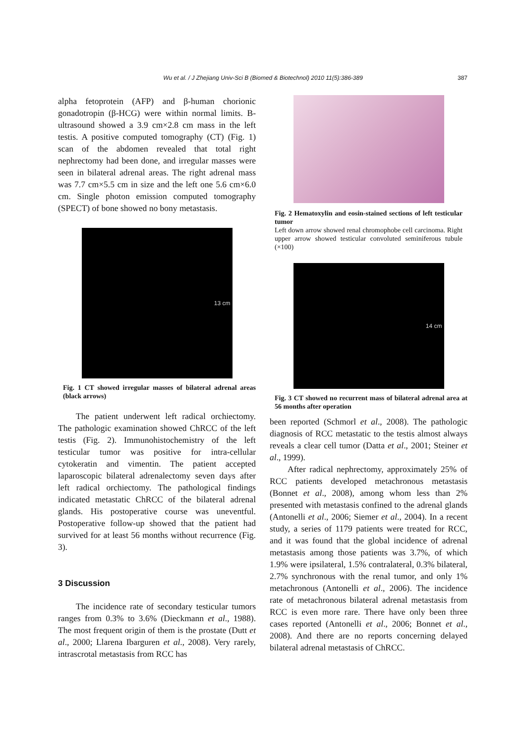Wu et al. / J Zhejiang Univ-Sci B (Biomed & Biotechnol) 2010 11(5):386-389 387
alpha fetoprotein (AFP) and β-human chorionic gonadotropin (β-HCG) were within normal limits. B-ultrasound showed a 3.9 cm×2.8 cm mass in the left testis. A positive computed tomography (CT) (Fig. 1) scan of the abdomen revealed that total right nephrectomy had been done, and irregular masses were seen in bilateral adrenal areas. The right adrenal mass was 7.7 cm×5.5 cm in size and the left one 5.6 cm×6.0 cm. Single photon emission computed tomography (SPECT) of bone showed no bony metastasis.
13 cm
Fig. 1 CT showed irregular masses of bilateral adrenal areas (black arrows)
The patient underwent left radical orchiectomy. The pathologic examination showed ChRCC of the left testis (Fig. 2). Immunohistochemistry of the left testicular tumor was positive for intra-cellular cytokeratin and vimentin. The patient accepted laparoscopic bilateral adrenalectomy seven days after left radical orchiectomy. The pathological findings indicated metastatic ChRCC of the bilateral adrenal glands. His postoperative course was uneventful. Postoperative follow-up showed that the patient had survived for at least 56 months without recurrence (Fig. 3).
3 Discussion
The incidence rate of secondary testicular tumors ranges from 0.3% to 3.6% (Dieckmann et al., 1988). The most frequent origin of them is the prostate (Dutt et al., 2000; Llarena Ibarguren et al., 2008). Very rarely, intrascrotal metastasis from RCC has
Fig. 2 Hematoxylin and eosin-stained sections of left testicular tumor
Left down arrow showed renal chromophobe cell carcinoma. Right upper arrow showed testicular convoluted seminiferous tubule (×100)
14 cm
Fig. 3 CT showed no recurrent mass of bilateral adrenal area at 56 months after operation
been reported (Schmorl et al., 2008). The pathologic diagnosis of RCC metastatic to the testis almost always reveals a clear cell tumor (Datta et al., 2001; Steiner et al., 1999).
After radical nephrectomy, approximately 25% of RCC patients developed metachronous metastasis (Bonnet et al., 2008), among whom less than 2% presented with metastasis confined to the adrenal glands (Antonelli et al., 2006; Siemer et al., 2004). In a recent study, a series of 1179 patients were treated for RCC, and it was found that the global incidence of adrenal metastasis among those patients was 3.7%, of which 1.9% were ipsilateral, 1.5% contralateral, 0.3% bilateral, 2.7% synchronous with the renal tumor, and only 1% metachronous (Antonelli et al., 2006). The incidence rate of metachronous bilateral adrenal metastasis from RCC is even more rare. There have only been three cases reported (Antonelli et al., 2006; Bonnet et al., 2008). And there are no reports concerning delayed bilateral adrenal metastasis of ChRCC.